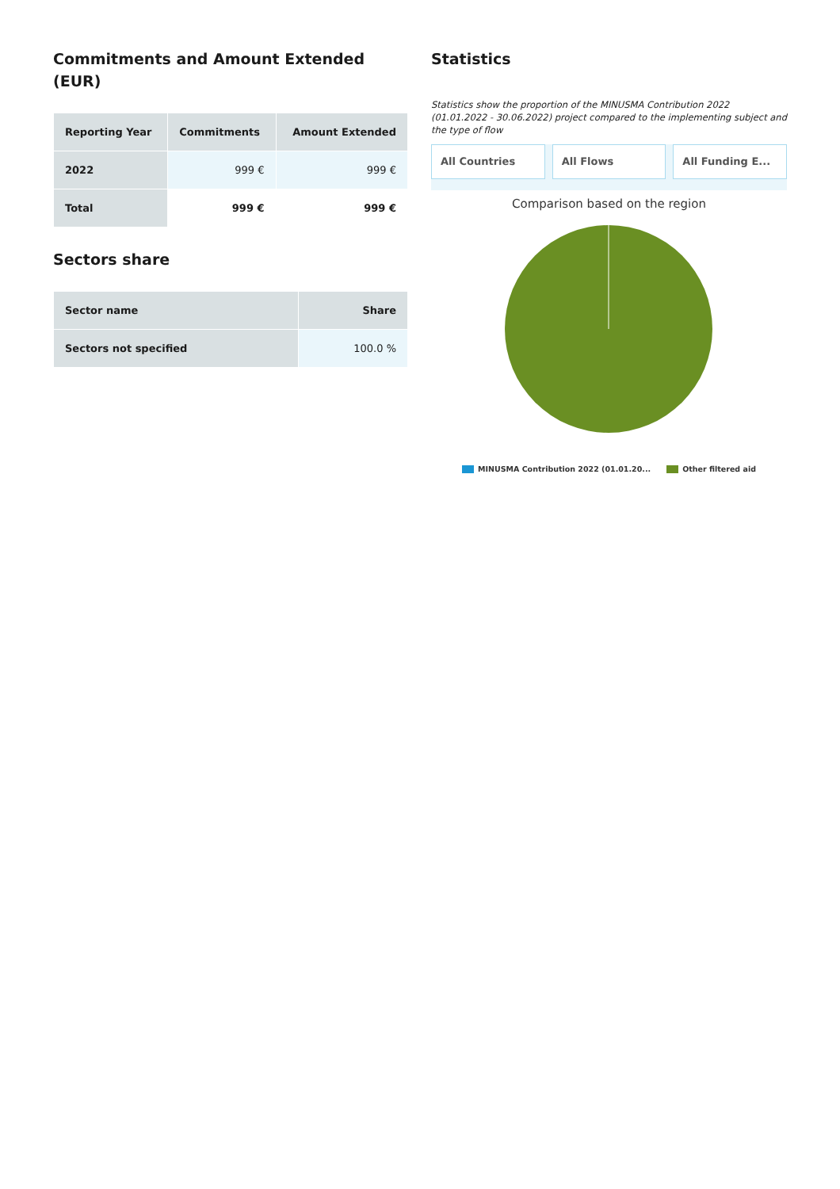Commitments and Amount Extended (EUR)
| Reporting Year | Commitments | Amount Extended |
| --- | --- | --- |
| 2022 | 999 € | 999 € |
| Total | 999 € | 999 € |
Sectors share
| Sector name | Share |
| --- | --- |
| Sectors not specified | 100.0 % |
Statistics
Statistics show the proportion of the MINUSMA Contribution 2022 (01.01.2022 - 30.06.2022) project compared to the implementing subject and the type of flow
All Countries All Flows All Funding E...
Comparison based on the region
MINUSMA Contribution 2022 (01.01.20... Other filtered aid